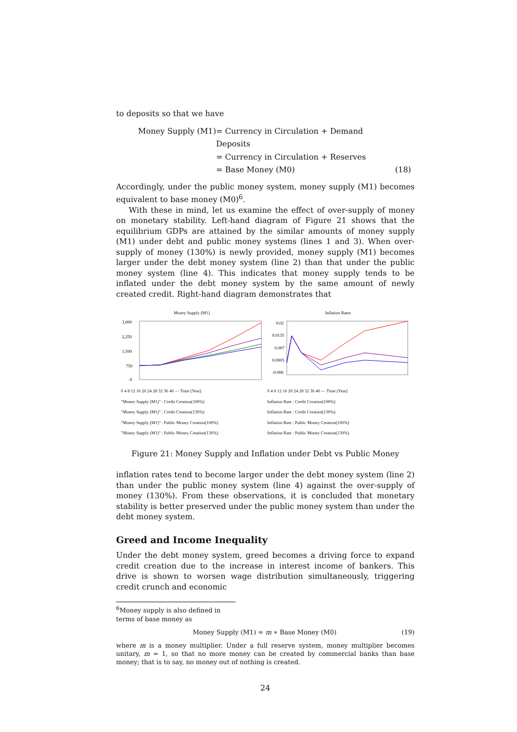to deposits so that we have
Money Supply (M1) = Currency in Circulation + Demand Deposits = Currency in Circulation + Reserves = Base Money (M0) (18)
Accordingly, under the public money system, money supply (M1) becomes equivalent to base money (M0)<sup>6</sup>.
With these in mind, let us examine the effect of over-supply of money on monetary stability. Left-hand diagram of Figure 21 shows that the equilibrium GDPs are attained by the similar amounts of money supply (M1) under debt and public money systems (lines 1 and 3). When over-supply of money (130%) is newly provided, money supply (M1) becomes larger under the debt money system (line 2) than that under the public money system (line 4). This indicates that money supply tends to be inflated under the debt money system by the same amount of newly created credit. Right-hand diagram demonstrates that
Money Supply (M1)
3,000
2,250
1,500
750
0
0 4 8 12 16 20 24 28 32 36 40 — Time (Year)
"Money Supply (M1)" : Credit Creation(100%)
"Money Supply (M1)" : Credit Creation(130%)
"Money Supply (M1)" : Public Money Creation(100%)
"Money Supply (M1)" : Public Money Creation(130%)
Inflation Rates
0.02
0.0135
0.007
0.0005
-0.006
0 4 8 12 16 20 24 28 32 36 40 — Time (Year)
Inflation Rate : Credit Creation(100%)
Inflation Rate : Credit Creation(130%)
Inflation Rate : Public Money Creation(100%)
Inflation Rate : Public Money Creation(130%)
Figure 21: Money Supply and Inflation under Debt vs Public Money
inflation rates tend to become larger under the debt money system (line 2) than under the public money system (line 4) against the over-supply of money (130%). From these observations, it is concluded that monetary stability is better preserved under the public money system than under the debt money system.
Greed and Income Inequality
Under the debt money system, greed becomes a driving force to expand credit creation due to the increase in interest income of bankers. This drive is shown to worsen wage distribution simultaneously, triggering credit crunch and economic
<sup>6</sup> Money supply is also defined in terms of base money as
Money Supply (M1) = m ∗ Base Money (M0) (19)
where m is a money multiplier. Under a full reserve system, money multiplier becomes unitary, m = 1, so that no more money can be created by commercial banks than base money; that is to say, no money out of nothing is created.
24